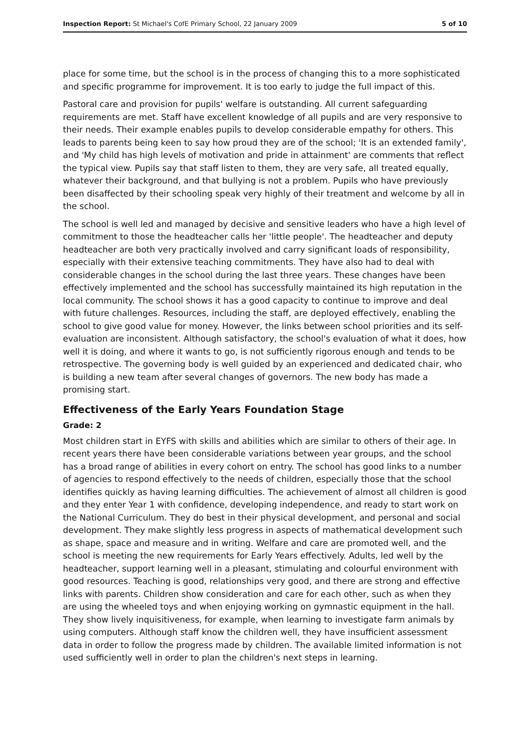Inspection Report: St Michael's CofE Primary School, 22 January 2009 5 of 10
place for some time, but the school is in the process of changing this to a more sophisticated and specific programme for improvement. It is too early to judge the full impact of this.
Pastoral care and provision for pupils' welfare is outstanding. All current safeguarding requirements are met. Staff have excellent knowledge of all pupils and are very responsive to their needs. Their example enables pupils to develop considerable empathy for others. This leads to parents being keen to say how proud they are of the school; 'It is an extended family', and 'My child has high levels of motivation and pride in attainment' are comments that reflect the typical view. Pupils say that staff listen to them, they are very safe, all treated equally, whatever their background, and that bullying is not a problem. Pupils who have previously been disaffected by their schooling speak very highly of their treatment and welcome by all in the school.
The school is well led and managed by decisive and sensitive leaders who have a high level of commitment to those the headteacher calls her 'little people'. The headteacher and deputy headteacher are both very practically involved and carry significant loads of responsibility, especially with their extensive teaching commitments. They have also had to deal with considerable changes in the school during the last three years. These changes have been effectively implemented and the school has successfully maintained its high reputation in the local community. The school shows it has a good capacity to continue to improve and deal with future challenges. Resources, including the staff, are deployed effectively, enabling the school to give good value for money. However, the links between school priorities and its self-evaluation are inconsistent. Although satisfactory, the school's evaluation of what it does, how well it is doing, and where it wants to go, is not sufficiently rigorous enough and tends to be retrospective. The governing body is well guided by an experienced and dedicated chair, who is building a new team after several changes of governors. The new body has made a promising start.
Effectiveness of the Early Years Foundation Stage
Grade: 2
Most children start in EYFS with skills and abilities which are similar to others of their age. In recent years there have been considerable variations between year groups, and the school has a broad range of abilities in every cohort on entry. The school has good links to a number of agencies to respond effectively to the needs of children, especially those that the school identifies quickly as having learning difficulties. The achievement of almost all children is good and they enter Year 1 with confidence, developing independence, and ready to start work on the National Curriculum. They do best in their physical development, and personal and social development. They make slightly less progress in aspects of mathematical development such as shape, space and measure and in writing. Welfare and care are promoted well, and the school is meeting the new requirements for Early Years effectively. Adults, led well by the headteacher, support learning well in a pleasant, stimulating and colourful environment with good resources. Teaching is good, relationships very good, and there are strong and effective links with parents. Children show consideration and care for each other, such as when they are using the wheeled toys and when enjoying working on gymnastic equipment in the hall. They show lively inquisitiveness, for example, when learning to investigate farm animals by using computers. Although staff know the children well, they have insufficient assessment data in order to follow the progress made by children. The available limited information is not used sufficiently well in order to plan the children's next steps in learning.